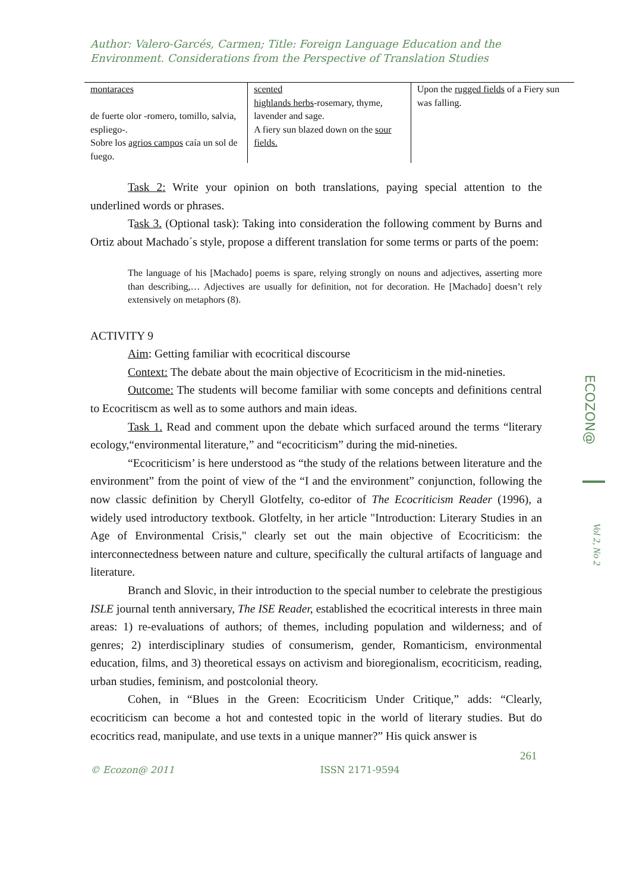Author: Valero-Garcés, Carmen; Title: Foreign Language Education and the Environment. Considerations from the Perspective of Translation Studies
| montaraces de fuerte olor -romero, tomillo, salvia, espliego-. Sobre los agrios campos caía un sol de fuego. | scented highlands herbs -rosemary, thyme, lavender and sage. A fiery sun blazed down on the sour fields. | Upon the rugged fields of a Fiery sun was falling. |
Task 2: Write your opinion on both translations, paying special attention to the underlined words or phrases.
Task 3. (Optional task): Taking into consideration the following comment by Burns and Ortiz about Machado´s style, propose a different translation for some terms or parts of the poem:
The language of his [Machado] poems is spare, relying strongly on nouns and adjectives, asserting more than describing,… Adjectives are usually for definition, not for decoration. He [Machado] doesn’t rely extensively on metaphors (8).
ACTIVITY 9
Aim: Getting familiar with ecocritical discourse
Context: The debate about the main objective of Ecocriticism in the mid-nineties.
Outcome: The students will become familiar with some concepts and definitions central to Ecocritiscm as well as to some authors and main ideas.
Task 1. Read and comment upon the debate which surfaced around the terms “literary ecology,“environmental literature,” and “ecocriticism” during the mid-nineties.
“Ecocriticism’ is here understood as “the study of the relations between literature and the environment” from the point of view of the “I and the environment” conjunction, following the now classic definition by Cheryll Glotfelty, co-editor of The Ecocriticism Reader (1996), a widely used introductory textbook. Glotfelty, in her article "Introduction: Literary Studies in an Age of Environmental Crisis," clearly set out the main objective of Ecocriticism: the interconnectedness between nature and culture, specifically the cultural artifacts of language and literature.
Branch and Slovic, in their introduction to the special number to celebrate the prestigious ISLE journal tenth anniversary, The ISE Reader, established the ecocritical interests in three main areas: 1) re-evaluations of authors; of themes, including population and wilderness; and of genres; 2) interdisciplinary studies of consumerism, gender, Romanticism, environmental education, films, and 3) theoretical essays on activism and bioregionalism, ecocriticism, reading, urban studies, feminism, and postcolonial theory.
Cohen, in “Blues in the Green: Ecocriticism Under Critique,” adds: “Clearly, ecocriticism can become a hot and contested topic in the world of literary studies. But do ecocritics read, manipulate, and use texts in a unique manner?” His quick answer is
ECOZON@
Vol 2, No 2
261
© Ecozon@ 2011 ISSN 2171-9594